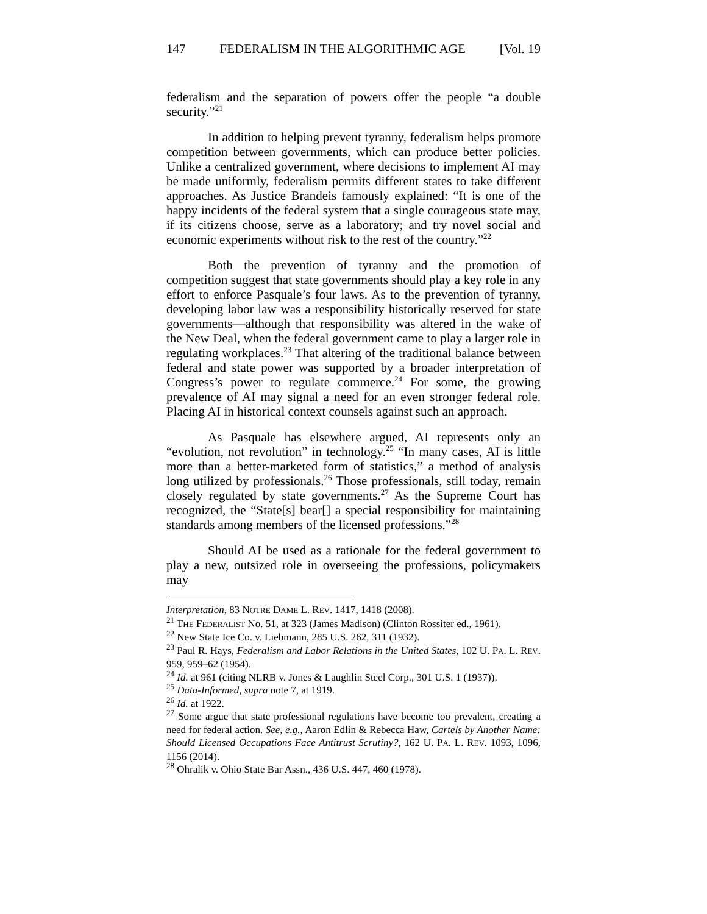147 FEDERALISM IN THE ALGORITHMIC AGE [Vol. 19
federalism and the separation of powers offer the people “a double security.”<sup>21</sup>
In addition to helping prevent tyranny, federalism helps promote competition between governments, which can produce better policies. Unlike a centralized government, where decisions to implement AI may be made uniformly, federalism permits different states to take different approaches. As Justice Brandeis famously explained: “It is one of the happy incidents of the federal system that a single courageous state may, if its citizens choose, serve as a laboratory; and try novel social and economic experiments without risk to the rest of the country.”<sup>22</sup>
Both the prevention of tyranny and the promotion of competition suggest that state governments should play a key role in any effort to enforce Pasquale’s four laws. As to the prevention of tyranny, developing labor law was a responsibility historically reserved for state governments—although that responsibility was altered in the wake of the New Deal, when the federal government came to play a larger role in regulating workplaces.<sup>23</sup> That altering of the traditional balance between federal and state power was supported by a broader interpretation of Congress’s power to regulate commerce.<sup>24</sup> For some, the growing prevalence of AI may signal a need for an even stronger federal role. Placing AI in historical context counsels against such an approach.
As Pasquale has elsewhere argued, AI represents only an “evolution, not revolution” in technology.<sup>25</sup> “In many cases, AI is little more than a better-marketed form of statistics,” a method of analysis long utilized by professionals.<sup>26</sup> Those professionals, still today, remain closely regulated by state governments.<sup>27</sup> As the Supreme Court has recognized, the “State[s] bear[] a special responsibility for maintaining standards among members of the licensed professions.”<sup>28</sup>
Should AI be used as a rationale for the federal government to play a new, outsized role in overseeing the professions, policymakers may
Interpretation, 83 NOTRE DAME L. REV. 1417, 1418 (2008).
<sup>21</sup> THE FEDERALIST No. 51, at 323 (James Madison) (Clinton Rossiter ed., 1961).
<sup>22</sup> New State Ice Co. v. Liebmann, 285 U.S. 262, 311 (1932).
<sup>23</sup> Paul R. Hays, Federalism and Labor Relations in the United States, 102 U. PA. L. REV. 959, 959–62 (1954).
<sup>24</sup> Id. at 961 (citing NLRB v. Jones & Laughlin Steel Corp., 301 U.S. 1 (1937)).
<sup>25</sup> Data-Informed, supra note 7, at 1919.
<sup>26</sup> Id. at 1922.
<sup>27</sup> Some argue that state professional regulations have become too prevalent, creating a need for federal action. See, e.g., Aaron Edlin & Rebecca Haw, Cartels by Another Name: Should Licensed Occupations Face Antitrust Scrutiny?, 162 U. PA. L. REV. 1093, 1096, 1156 (2014).
<sup>28</sup> Ohralik v. Ohio State Bar Assn., 436 U.S. 447, 460 (1978).